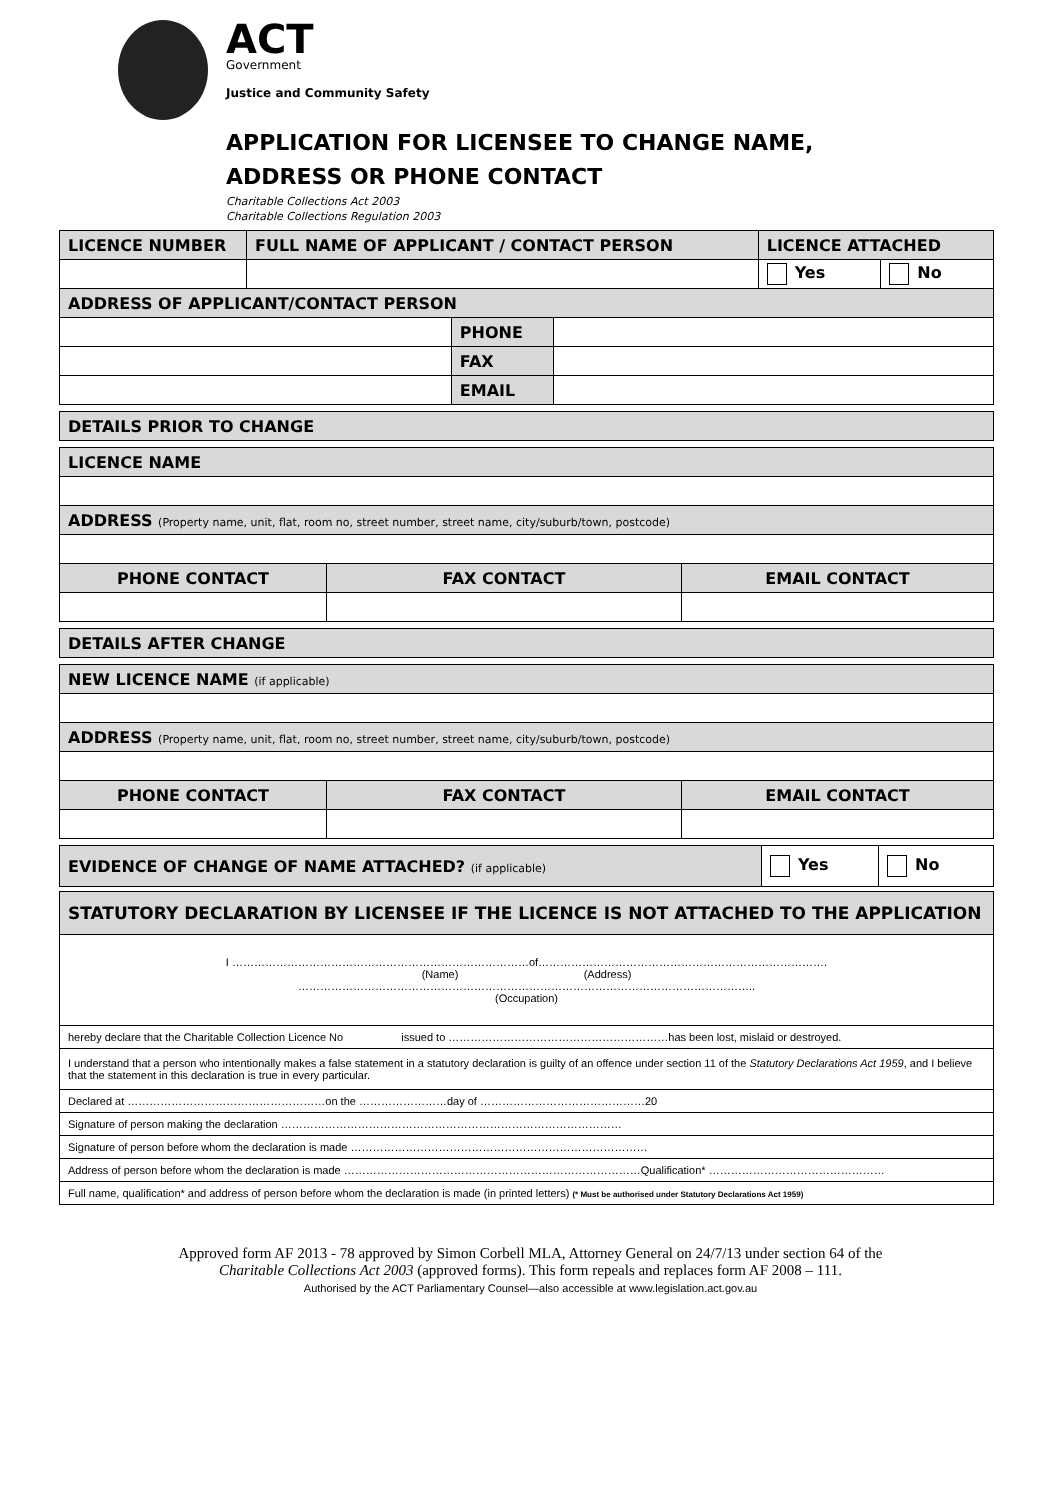ACT
Government
Justice and Community Safety
APPLICATION FOR LICENSEE TO CHANGE NAME,
ADDRESS OR PHONE CONTACT
Charitable Collections Act 2003
Charitable Collections Regulation 2003
| LICENCE NUMBER | FULL NAME OF APPLICANT / CONTACT PERSON | | | LICENCE ATTACHED | |
| | | | | Yes | No |
| ADDRESS OF APPLICANT/CONTACT PERSON | | | | | |
| | | PHONE | | | |
| | | FAX | | | |
| | | EMAIL | | | |
| DETAILS PRIOR TO CHANGE | | |
| LICENCE NAME | | |
| ADDRESS (Property name, unit, flat, room no, street number, street name, city/suburb/town, postcode) | | |
| PHONE CONTACT | FAX CONTACT | EMAIL CONTACT |
| DETAILS AFTER CHANGE | | |
| NEW LICENCE NAME (if applicable) | | |
| ADDRESS (Property name, unit, flat, room no, street number, street name, city/suburb/town, postcode) | | |
| PHONE CONTACT | FAX CONTACT | EMAIL CONTACT |
| EVIDENCE OF CHANGE OF NAME ATTACHED? (if applicable) | Yes | No |
| STATUTORY DECLARATION BY LICENSEE IF THE LICENCE IS NOT ATTACHED TO THE APPLICATION |
| I ………………………………………………………………………of……………………………………………………………………. (Name) (Address) …………………………………………………………………………………………………………….. (Occupation) |
| hereby declare that the Charitable Collection Licence No issued to ……………………………………………………has been lost, mislaid or destroyed. |
| I understand that a person who intentionally makes a false statement in a statutory declaration is guilty of an offence under section 11 of the Statutory Declarations Act 1959 , and I believe that the statement in this declaration is true in every particular. |
| Declared at ………………………………………………on the ……………………day of ………………………………………20 |
| Signature of person making the declaration ………………………………………………………………………………… |
| Signature of person before whom the declaration is made ……………………………………………………………………… |
| Address of person before whom the declaration is made ………………………………………………………………………Qualification* ………………………………………… |
| Full name, qualification* and address of person before whom the declaration is made (in printed letters) (* Must be authorised under Statutory Declarations Act 1959) |
Approved form AF 2013 - 78 approved by Simon Corbell MLA, Attorney General on 24/7/13 under section 64 of the
Charitable Collections Act 2003 (approved forms). This form repeals and replaces form AF 2008 – 111.
Authorised by the ACT Parliamentary Counsel—also accessible at www.legislation.act.gov.au